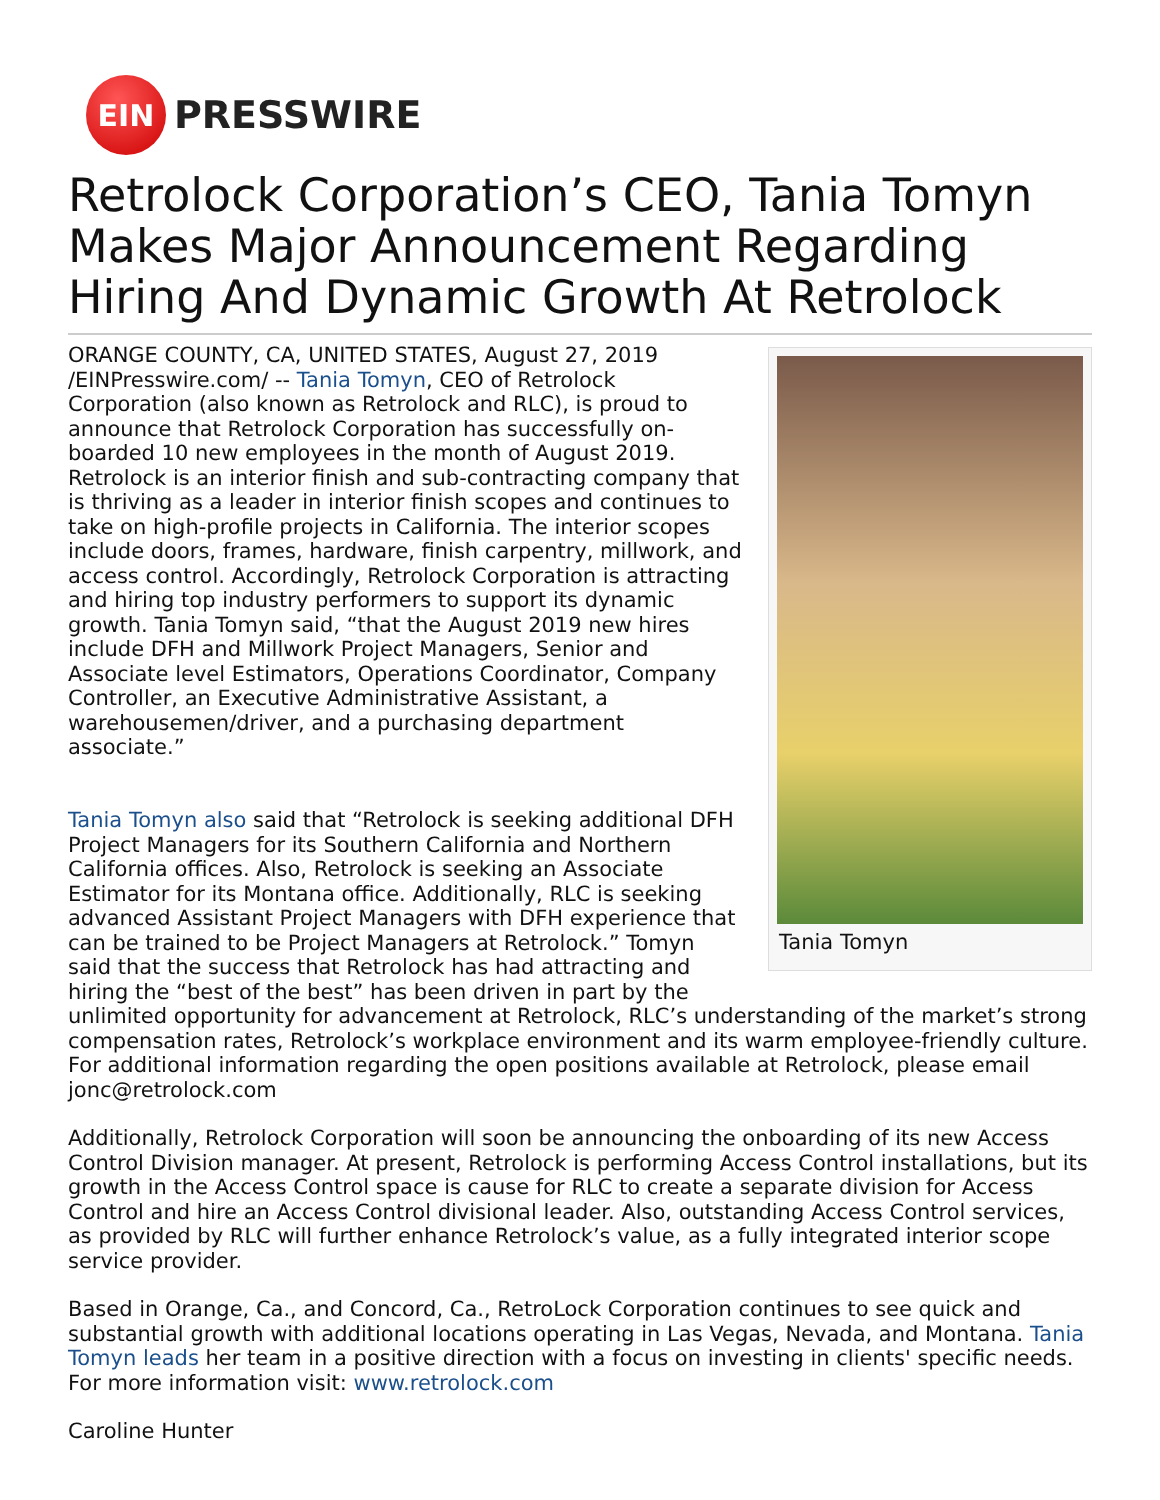EIN
PRESSWIRE
Retrolock Corporation’s CEO, Tania Tomyn Makes Major Announcement Regarding Hiring And Dynamic Growth At Retrolock
Tania Tomyn
ORANGE COUNTY, CA, UNITED STATES, August 27, 2019 /EINPresswire.com/ -- Tania Tomyn, CEO of Retrolock Corporation (also known as Retrolock and RLC), is proud to announce that Retrolock Corporation has successfully on-boarded 10 new employees in the month of August 2019. Retrolock is an interior finish and sub-contracting company that is thriving as a leader in interior finish scopes and continues to take on high-profile projects in California. The interior scopes include doors, frames, hardware, finish carpentry, millwork, and access control. Accordingly, Retrolock Corporation is attracting and hiring top industry performers to support its dynamic growth. Tania Tomyn said, “that the August 2019 new hires include DFH and Millwork Project Managers, Senior and Associate level Estimators, Operations Coordinator, Company Controller, an Executive Administrative Assistant, a warehousemen/driver, and a purchasing department associate.”
Tania Tomyn also said that “Retrolock is seeking additional DFH Project Managers for its Southern California and Northern California offices. Also, Retrolock is seeking an Associate Estimator for its Montana office. Additionally, RLC is seeking advanced Assistant Project Managers with DFH experience that can be trained to be Project Managers at Retrolock.” Tomyn said that the success that Retrolock has had attracting and hiring the “best of the best” has been driven in part by the unlimited opportunity for advancement at Retrolock, RLC’s understanding of the market’s strong compensation rates, Retrolock’s workplace environment and its warm employee-friendly culture. For additional information regarding the open positions available at Retrolock, please email jonc@retrolock.com
Additionally, Retrolock Corporation will soon be announcing the onboarding of its new Access Control Division manager. At present, Retrolock is performing Access Control installations, but its growth in the Access Control space is cause for RLC to create a separate division for Access Control and hire an Access Control divisional leader. Also, outstanding Access Control services, as provided by RLC will further enhance Retrolock’s value, as a fully integrated interior scope service provider.
Based in Orange, Ca., and Concord, Ca., RetroLock Corporation continues to see quick and substantial growth with additional locations operating in Las Vegas, Nevada, and Montana. Tania Tomyn leads her team in a positive direction with a focus on investing in clients' specific needs. For more information visit: www.retrolock.com
Caroline Hunter